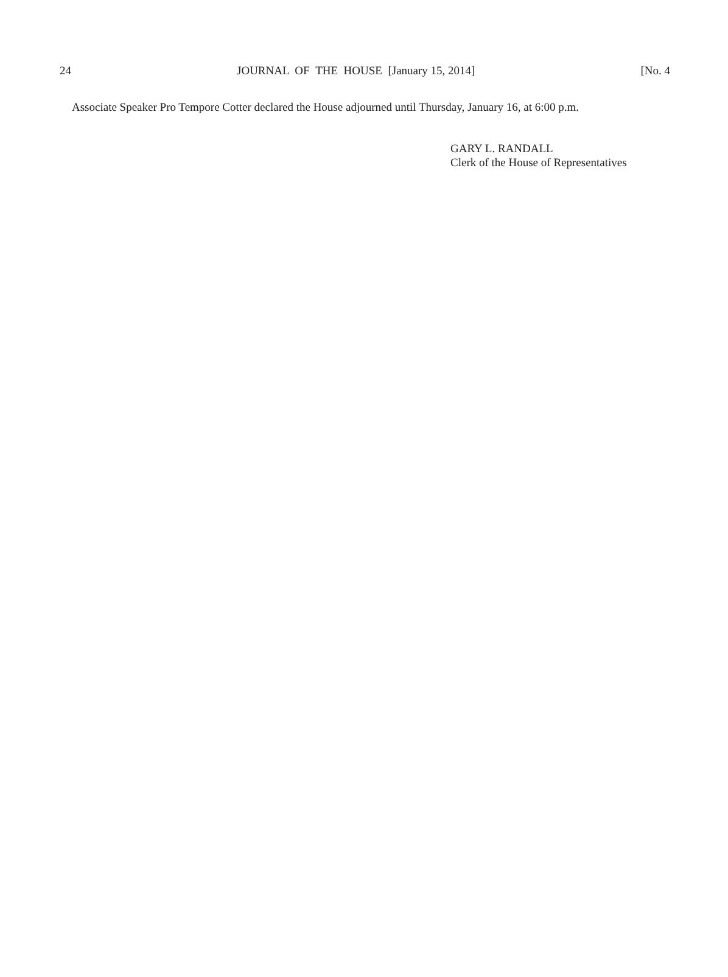24 JOURNAL OF THE HOUSE [January 15, 2014] [No. 4
Associate Speaker Pro Tempore Cotter declared the House adjourned until Thursday, January 16, at 6:00 p.m.
GARY L. RANDALL
Clerk of the House of Representatives